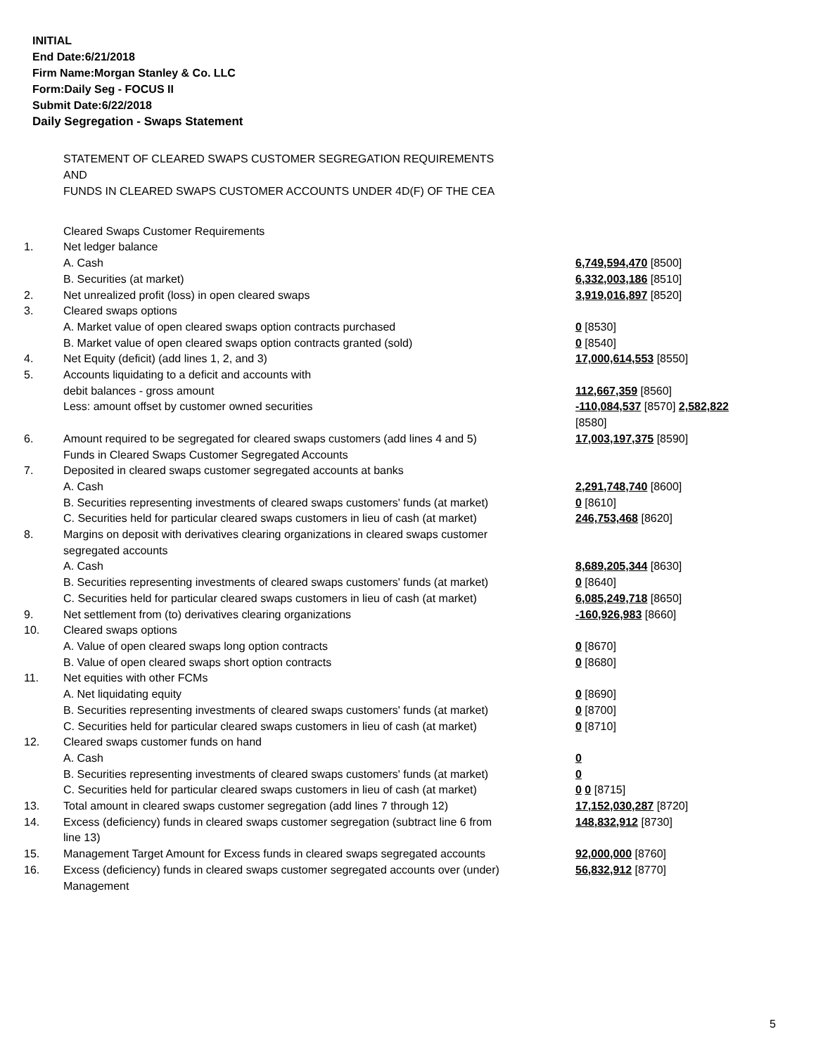INITIAL
End Date:6/21/2018
Firm Name:Morgan Stanley & Co. LLC
Form:Daily Seg - FOCUS II
Submit Date:6/22/2018
Daily Segregation - Swaps Statement
STATEMENT OF CLEARED SWAPS CUSTOMER SEGREGATION REQUIREMENTS
AND
FUNDS IN CLEARED SWAPS CUSTOMER ACCOUNTS UNDER 4D(F) OF THE CEA
| | Cleared Swaps Customer Requirements | |
| 1. | Net ledger balance | |
| | A. Cash | 6,749,594,470 [8500] |
| | B. Securities (at market) | 6,332,003,186 [8510] |
| 2. | Net unrealized profit (loss) in open cleared swaps | 3,919,016,897 [8520] |
| 3. | Cleared swaps options | |
| | A. Market value of open cleared swaps option contracts purchased | 0 [8530] |
| | B. Market value of open cleared swaps option contracts granted (sold) | 0 [8540] |
| 4. | Net Equity (deficit) (add lines 1, 2, and 3) | 17,000,614,553 [8550] |
| 5. | Accounts liquidating to a deficit and accounts with debit balances - gross amount | 112,667,359 [8560] |
| | Less: amount offset by customer owned securities | -110,084,537 [8570] 2,582,822 [8580] |
| 6. | Amount required to be segregated for cleared swaps customers (add lines 4 and 5) | 17,003,197,375 [8590] |
| | Funds in Cleared Swaps Customer Segregated Accounts | |
| 7. | Deposited in cleared swaps customer segregated accounts at banks | |
| | A. Cash | 2,291,748,740 [8600] |
| | B. Securities representing investments of cleared swaps customers' funds (at market) | 0 [8610] |
| | C. Securities held for particular cleared swaps customers in lieu of cash (at market) | 246,753,468 [8620] |
| 8. | Margins on deposit with derivatives clearing organizations in cleared swaps customer segregated accounts | |
| | A. Cash | 8,689,205,344 [8630] |
| | B. Securities representing investments of cleared swaps customers' funds (at market) | 0 [8640] |
| | C. Securities held for particular cleared swaps customers in lieu of cash (at market) | 6,085,249,718 [8650] |
| 9. | Net settlement from (to) derivatives clearing organizations | -160,926,983 [8660] |
| 10. | Cleared swaps options | |
| | A. Value of open cleared swaps long option contracts | 0 [8670] |
| | B. Value of open cleared swaps short option contracts | 0 [8680] |
| 11. | Net equities with other FCMs | |
| | A. Net liquidating equity | 0 [8690] |
| | B. Securities representing investments of cleared swaps customers' funds (at market) | 0 [8700] |
| | C. Securities held for particular cleared swaps customers in lieu of cash (at market) | 0 [8710] |
| 12. | Cleared swaps customer funds on hand | |
| | A. Cash | 0 |
| | B. Securities representing investments of cleared swaps customers' funds (at market) | 0 |
| | C. Securities held for particular cleared swaps customers in lieu of cash (at market) | 0 0 [8715] |
| 13. | Total amount in cleared swaps customer segregation (add lines 7 through 12) | 17,152,030,287 [8720] |
| 14. | Excess (deficiency) funds in cleared swaps customer segregation (subtract line 6 from line 13) | 148,832,912 [8730] |
| 15. | Management Target Amount for Excess funds in cleared swaps segregated accounts | 92,000,000 [8760] |
| 16. | Excess (deficiency) funds in cleared swaps customer segregated accounts over (under) Management | 56,832,912 [8770] |
5